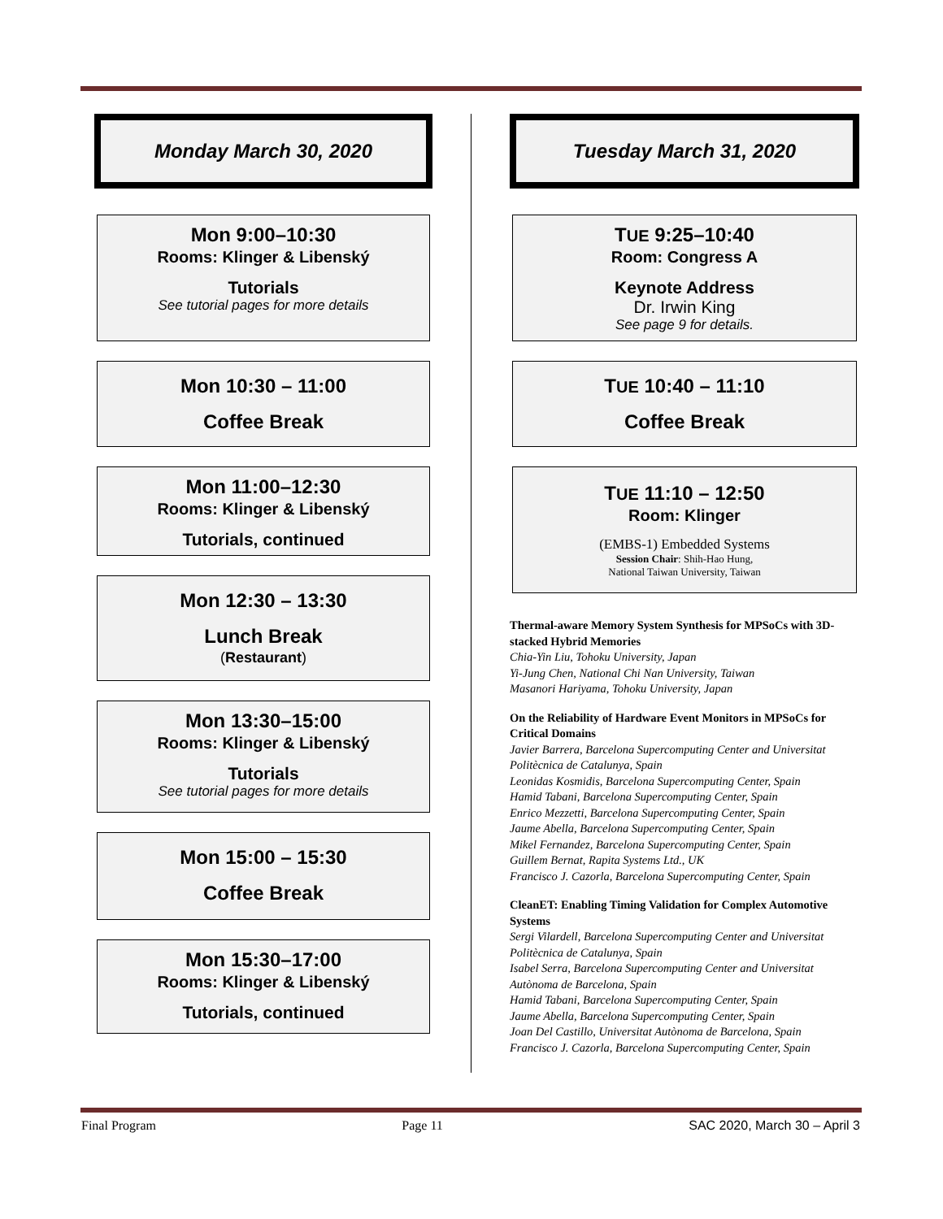Monday March 30, 2020
Mon 9:00–10:30
Rooms: Klinger & Libenský
Tutorials
See tutorial pages for more details
Mon 10:30 – 11:00
Coffee Break
Mon 11:00–12:30
Rooms: Klinger & Libenský
Tutorials, continued
Mon 12:30 – 13:30
Lunch Break
(Restaurant)
Mon 13:30–15:00
Rooms: Klinger & Libenský
Tutorials
See tutorial pages for more details
Mon 15:00 – 15:30
Coffee Break
Mon 15:30–17:00
Rooms: Klinger & Libenský
Tutorials, continued
Tuesday March 31, 2020
TUE 9:25–10:40
Room: Congress A
Keynote Address
Dr. Irwin King
See page 9 for details.
TUE 10:40 – 11:10
Coffee Break
TUE 11:10 – 12:50
Room: Klinger
(EMBS-1) Embedded Systems
Session Chair: Shih-Hao Hung,
National Taiwan University, Taiwan
Thermal-aware Memory System Synthesis for MPSoCs with 3D-stacked Hybrid Memories
Chia-Yin Liu, Tohoku University, Japan
Yi-Jung Chen, National Chi Nan University, Taiwan
Masanori Hariyama, Tohoku University, Japan
On the Reliability of Hardware Event Monitors in MPSoCs for Critical Domains
Javier Barrera, Barcelona Supercomputing Center and Universitat Politècnica de Catalunya, Spain
Leonidas Kosmidis, Barcelona Supercomputing Center, Spain
Hamid Tabani, Barcelona Supercomputing Center, Spain
Enrico Mezzetti, Barcelona Supercomputing Center, Spain
Jaume Abella, Barcelona Supercomputing Center, Spain
Mikel Fernandez, Barcelona Supercomputing Center, Spain
Guillem Bernat, Rapita Systems Ltd., UK
Francisco J. Cazorla, Barcelona Supercomputing Center, Spain
CleanET: Enabling Timing Validation for Complex Automotive Systems
Sergi Vilardell, Barcelona Supercomputing Center and Universitat Politècnica de Catalunya, Spain
Isabel Serra, Barcelona Supercomputing Center and Universitat Autònoma de Barcelona, Spain
Hamid Tabani, Barcelona Supercomputing Center, Spain
Jaume Abella, Barcelona Supercomputing Center, Spain
Joan Del Castillo, Universitat Autònoma de Barcelona, Spain
Francisco J. Cazorla, Barcelona Supercomputing Center, Spain
Final Program Page 11 SAC 2020, March 30 – April 3